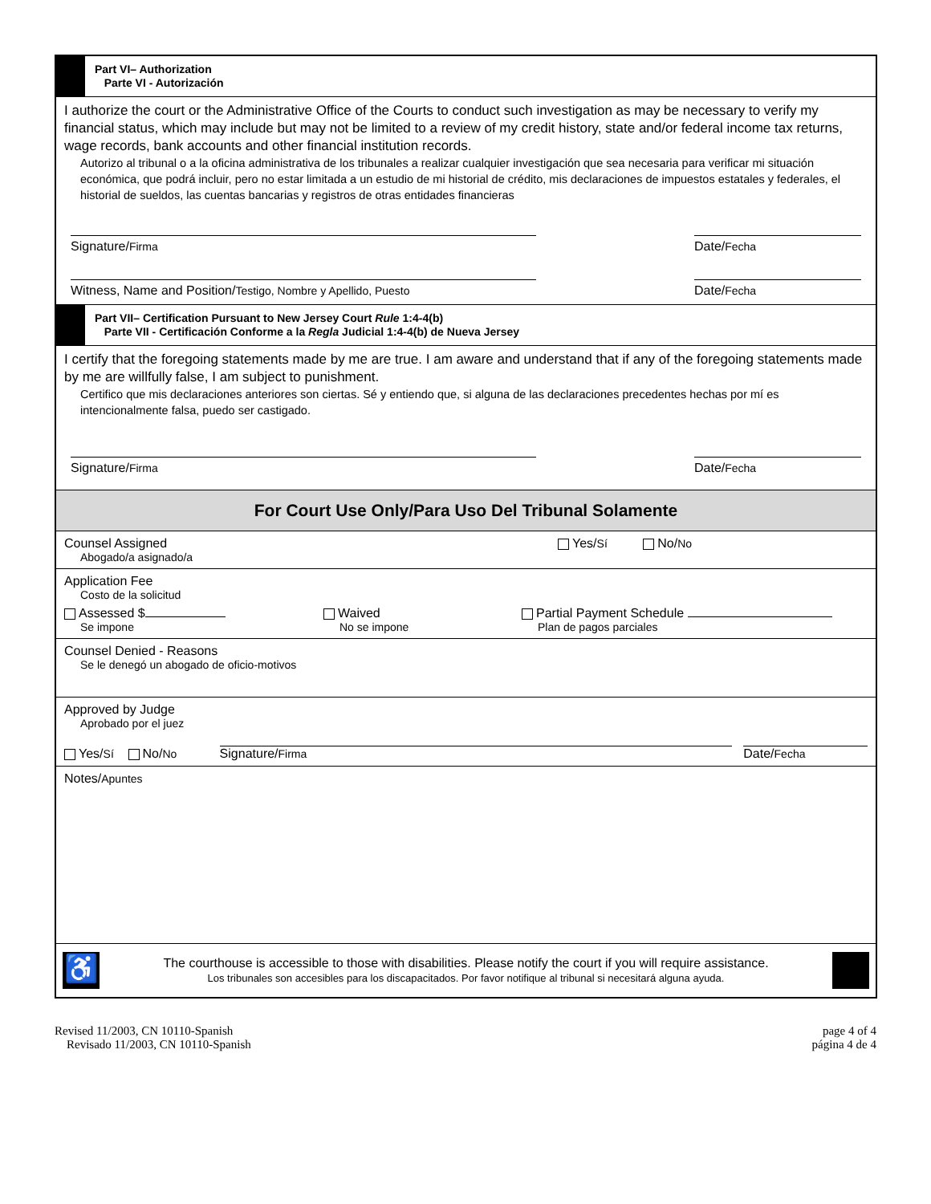Part VI– Authorization
Parte VI - Autorización
I authorize the court or the Administrative Office of the Courts to conduct such investigation as may be necessary to verify my financial status, which may include but may not be limited to a review of my credit history, state and/or federal income tax returns, wage records, bank accounts and other financial institution records.
Autorizo al tribunal o a la oficina administrativa de los tribunales a realizar cualquier investigación que sea necesaria para verificar mi situación económica, que podrá incluir, pero no estar limitada a un estudio de mi historial de crédito, mis declaraciones de impuestos estatales y federales, el historial de sueldos, las cuentas bancarias y registros de otras entidades financieras
Signature/Firma Date/Fecha
Witness, Name and Position/Testigo, Nombre y Apellido, Puesto
Date/Fecha
Part VII– Certification Pursuant to New Jersey Court Rule 1:4-4(b)
Parte VII - Certificación Conforme a la Regla Judicial 1:4-4(b) de Nueva Jersey
I certify that the foregoing statements made by me are true. I am aware and understand that if any of the foregoing statements made by me are willfully false, I am subject to punishment.
Certifico que mis declaraciones anteriores son ciertas. Sé y entiendo que, si alguna de las declaraciones precedentes hechas por mí es intencionalmente falsa, puedo ser castigado.
Signature/Firma Date/Fecha
For Court Use Only/Para Uso Del Tribunal Solamente
Counsel Assigned
Abogado/a asignado/a
Yes/Sí No/No
Application Fee
Costo de la solicitud
Assessed $
Se impone
Waived
No se impone
Partial Payment Schedule
Plan de pagos parciales
Counsel Denied - Reasons
Se le denegó un abogado de oficio-motivos
Approved by Judge
Aprobado por el juez
Yes/Sí No/No
Signature/Firma
Date/Fecha
Notes/Apuntes
♿
The courthouse is accessible to those with disabilities. Please notify the court if you will require assistance.
Los tribunales son accesibles para los discapacitados. Por favor notifique al tribunal si necesitará alguna ayuda.
Revised 11/2003, CN 10110-Spanish
Revisado 11/2003, CN 10110-Spanish
page 4 of 4
página 4 de 4